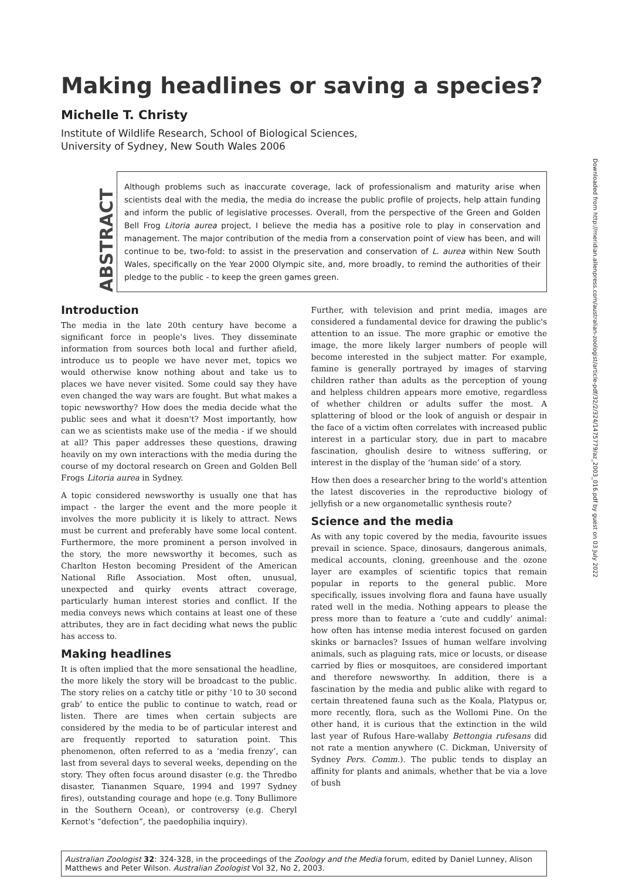Making headlines or saving a species?
Michelle T. Christy
Institute of Wildlife Research, School of Biological Sciences,
University of Sydney, New South Wales 2006
ABSTRACT
Although problems such as inaccurate coverage, lack of professionalism and maturity arise when scientists deal with the media, the media do increase the public profile of projects, help attain funding and inform the public of legislative processes. Overall, from the perspective of the Green and Golden Bell Frog Litoria aurea project, I believe the media has a positive role to play in conservation and management. The major contribution of the media from a conservation point of view has been, and will continue to be, two-fold: to assist in the preservation and conservation of L. aurea within New South Wales, specifically on the Year 2000 Olympic site, and, more broadly, to remind the authorities of their pledge to the public - to keep the green games green.
Introduction
The media in the late 20th century have become a significant force in people's lives. They disseminate information from sources both local and further afield, introduce us to people we have never met, topics we would otherwise know nothing about and take us to places we have never visited. Some could say they have even changed the way wars are fought. But what makes a topic newsworthy? How does the media decide what the public sees and what it doesn't? Most importantly, how can we as scientists make use of the media - if we should at all? This paper addresses these questions, drawing heavily on my own interactions with the media during the course of my doctoral research on Green and Golden Bell Frogs Litoria aurea in Sydney.
A topic considered newsworthy is usually one that has impact - the larger the event and the more people it involves the more publicity it is likely to attract. News must be current and preferably have some local content. Furthermore, the more prominent a person involved in the story, the more newsworthy it becomes, such as Charlton Heston becoming President of the American National Rifle Association. Most often, unusual, unexpected and quirky events attract coverage, particularly human interest stories and conflict. If the media conveys news which contains at least one of these attributes, they are in fact deciding what news the public has access to.
Making headlines
It is often implied that the more sensational the headline, the more likely the story will be broadcast to the public. The story relies on a catchy title or pithy ‘10 to 30 second grab’ to entice the public to continue to watch, read or listen. There are times when certain subjects are considered by the media to be of particular interest and are frequently reported to saturation point. This phenomenon, often referred to as a ‘media frenzy’, can last from several days to several weeks, depending on the story. They often focus around disaster (e.g. the Thredbo disaster, Tiananmen Square, 1994 and 1997 Sydney fires), outstanding courage and hope (e.g. Tony Bullimore in the Southern Ocean), or controversy (e.g. Cheryl Kernot's “defection”, the paedophilia inquiry).
Further, with television and print media, images are considered a fundamental device for drawing the public's attention to an issue. The more graphic or emotive the image, the more likely larger numbers of people will become interested in the subject matter. For example, famine is generally portrayed by images of starving children rather than adults as the perception of young and helpless children appears more emotive, regardless of whether children or adults suffer the most. A splattering of blood or the look of anguish or despair in the face of a victim often correlates with increased public interest in a particular story, due in part to macabre fascination, ghoulish desire to witness suffering, or interest in the display of the ‘human side’ of a story.
How then does a researcher bring to the world's attention the latest discoveries in the reproductive biology of jellyfish or a new organometallic synthesis route?
Science and the media
As with any topic covered by the media, favourite issues prevail in science. Space, dinosaurs, dangerous animals, medical accounts, cloning, greenhouse and the ozone layer are examples of scientific topics that remain popular in reports to the general public. More specifically, issues involving flora and fauna have usually rated well in the media. Nothing appears to please the press more than to feature a ‘cute and cuddly’ animal: how often has intense media interest focused on garden skinks or barnacles? Issues of human welfare involving animals, such as plaguing rats, mice or locusts, or disease carried by flies or mosquitoes, are considered important and therefore newsworthy. In addition, there is a fascination by the media and public alike with regard to certain threatened fauna such as the Koala, Platypus or, more recently, flora, such as the Wollomi Pine. On the other hand, it is curious that the extinction in the wild last year of Rufous Hare-wallaby Bettongia rufesans did not rate a mention anywhere (C. Dickman, University of Sydney Pers. Comm.). The public tends to display an affinity for plants and animals, whether that be via a love of bush
Australian Zoologist 32: 324-328, in the proceedings of the Zoology and the Media forum, edited by Daniel Lunney, Alison Matthews and Peter Wilson. Australian Zoologist Vol 32, No 2, 2003.
Downloaded from http://meridian.allenpress.com/australian-zoologist/article-pdf/32/2/324/1475779/az_2003_016.pdf by guest on 03 July 2022